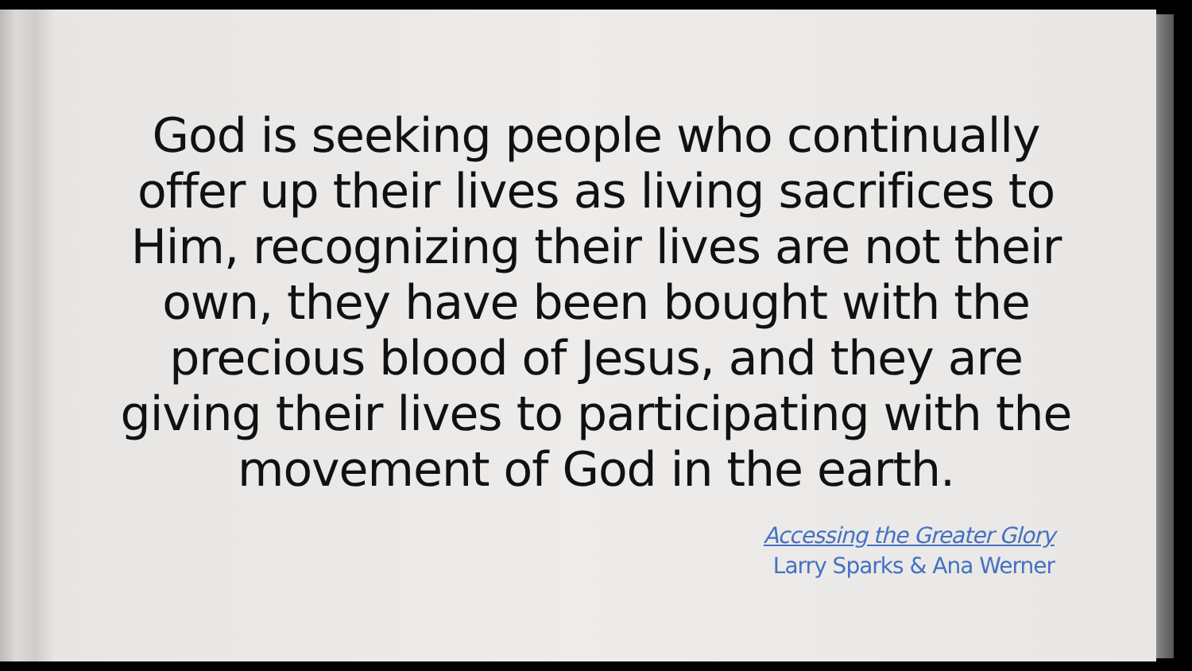God is seeking people who continually offer up their lives as living sacrifices to Him, recognizing their lives are not their own, they have been bought with the precious blood of Jesus, and they are giving their lives to participating with the movement of God in the earth.
Accessing the Greater Glory
Larry Sparks & Ana Werner